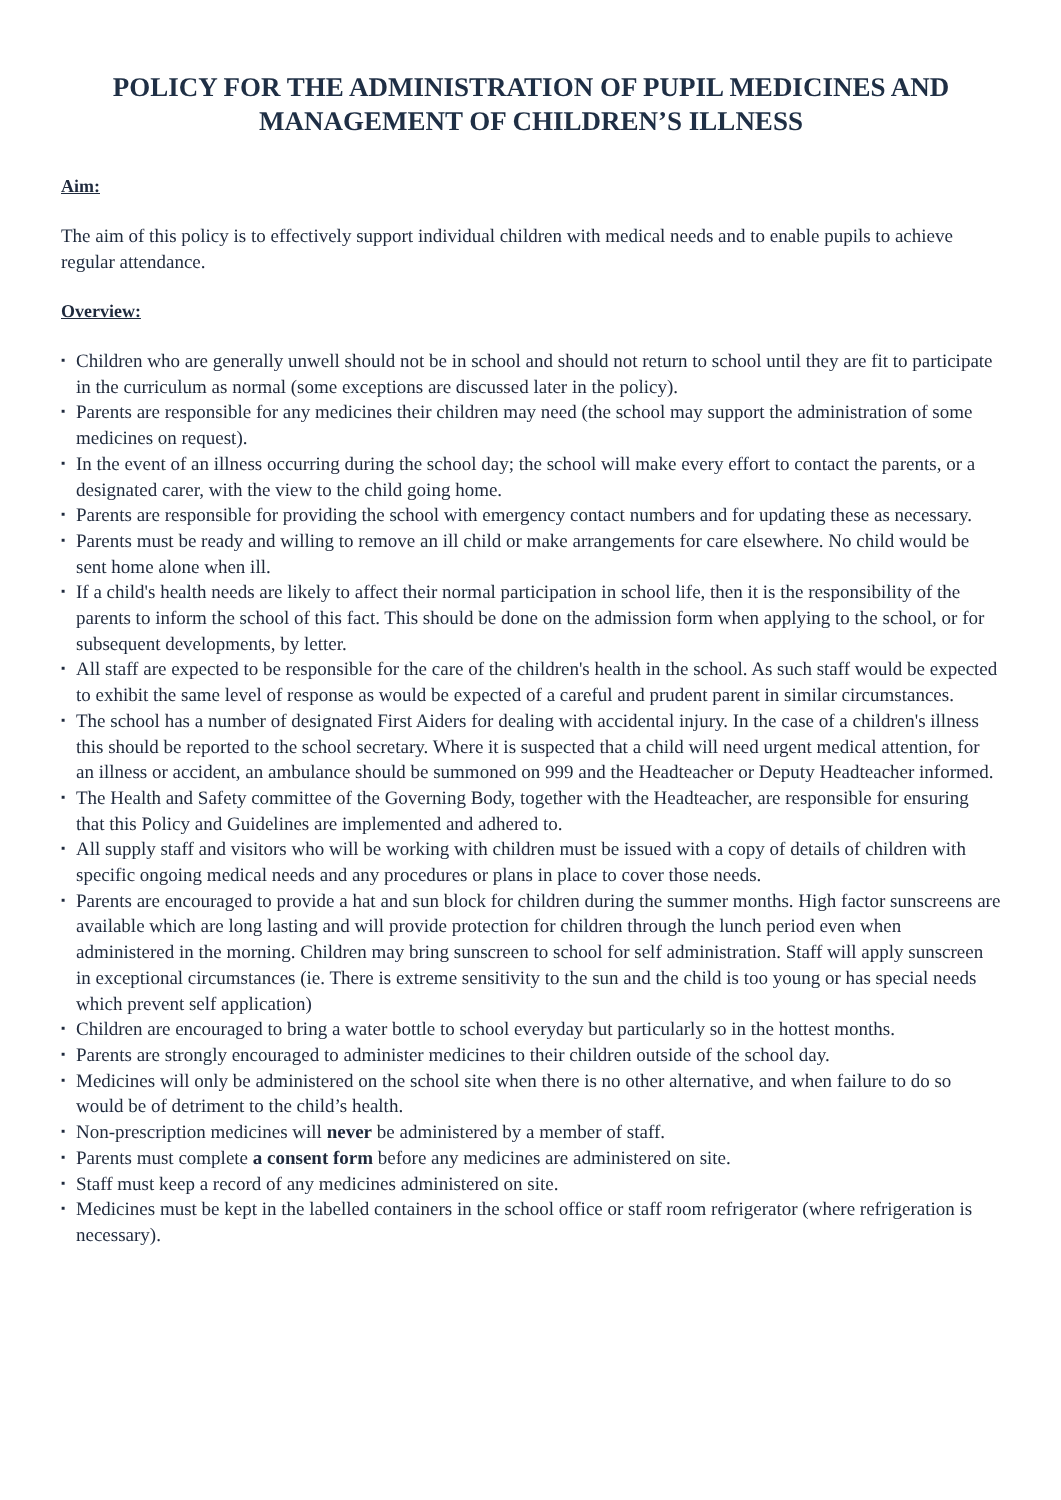POLICY FOR THE ADMINISTRATION OF PUPIL MEDICINES AND MANAGEMENT OF CHILDREN’S ILLNESS
Aim:
The aim of this policy is to effectively support individual children with medical needs and to enable pupils to achieve regular attendance.
Overview:
▪ Children who are generally unwell should not be in school and should not return to school until they are fit to participate in the curriculum as normal (some exceptions are discussed later in the policy).
▪ Parents are responsible for any medicines their children may need (the school may support the administration of some medicines on request).
▪ In the event of an illness occurring during the school day; the school will make every effort to contact the parents, or a designated carer, with the view to the child going home.
▪ Parents are responsible for providing the school with emergency contact numbers and for updating these as necessary.
▪ Parents must be ready and willing to remove an ill child or make arrangements for care elsewhere. No child would be sent home alone when ill.
▪ If a child's health needs are likely to affect their normal participation in school life, then it is the responsibility of the parents to inform the school of this fact. This should be done on the admission form when applying to the school, or for subsequent developments, by letter.
▪ All staff are expected to be responsible for the care of the children's health in the school. As such staff would be expected to exhibit the same level of response as would be expected of a careful and prudent parent in similar circumstances.
▪ The school has a number of designated First Aiders for dealing with accidental injury. In the case of a children's illness this should be reported to the school secretary. Where it is suspected that a child will need urgent medical attention, for an illness or accident, an ambulance should be summoned on 999 and the Headteacher or Deputy Headteacher informed.
▪ The Health and Safety committee of the Governing Body, together with the Headteacher, are responsible for ensuring that this Policy and Guidelines are implemented and adhered to.
▪ All supply staff and visitors who will be working with children must be issued with a copy of details of children with specific ongoing medical needs and any procedures or plans in place to cover those needs.
▪ Parents are encouraged to provide a hat and sun block for children during the summer months. High factor sunscreens are available which are long lasting and will provide protection for children through the lunch period even when administered in the morning. Children may bring sunscreen to school for self administration. Staff will apply sunscreen in exceptional circumstances (ie. There is extreme sensitivity to the sun and the child is too young or has special needs which prevent self application)
▪ Children are encouraged to bring a water bottle to school everyday but particularly so in the hottest months.
▪ Parents are strongly encouraged to administer medicines to their children outside of the school day.
▪ Medicines will only be administered on the school site when there is no other alternative, and when failure to do so would be of detriment to the child’s health.
▪ Non-prescription medicines will never be administered by a member of staff.
▪ Parents must complete a consent form before any medicines are administered on site.
▪ Staff must keep a record of any medicines administered on site.
▪ Medicines must be kept in the labelled containers in the school office or staff room refrigerator (where refrigeration is necessary).